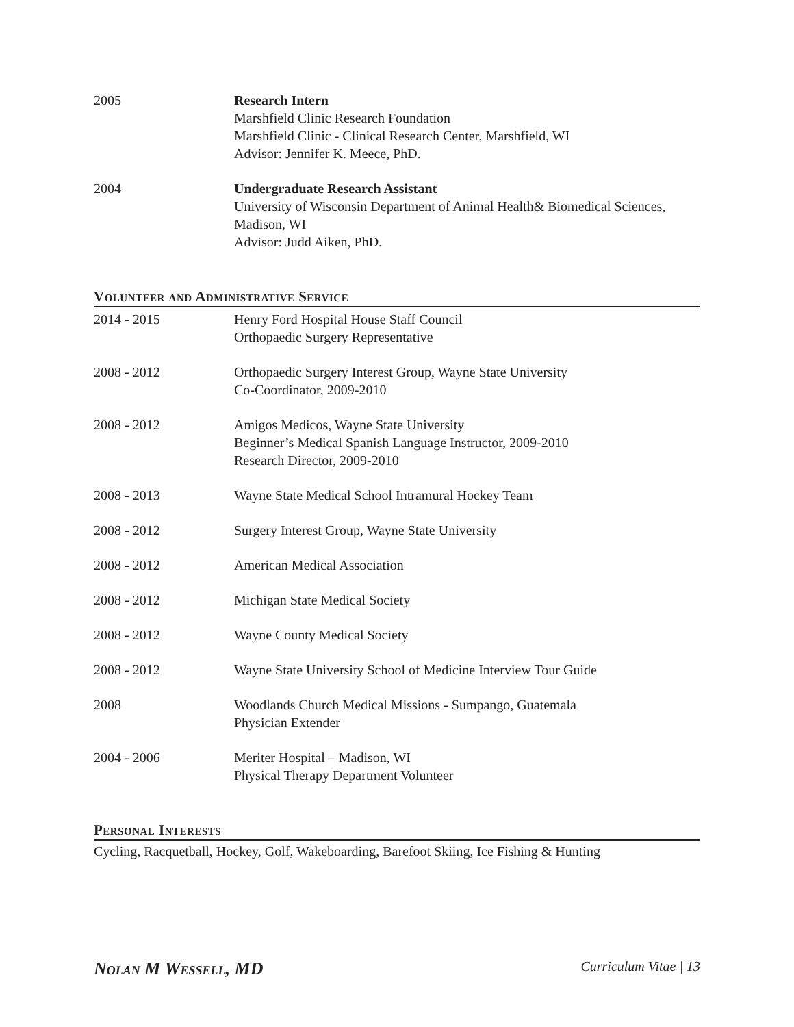2005 Research Intern
Marshfield Clinic Research Foundation
Marshfield Clinic - Clinical Research Center, Marshfield, WI
Advisor: Jennifer K. Meece, PhD.
2004 Undergraduate Research Assistant
University of Wisconsin Department of Animal Health& Biomedical Sciences, Madison, WI
Advisor: Judd Aiken, PhD.
Volunteer and Administrative Service
2014 - 2015 Henry Ford Hospital House Staff Council
Orthopaedic Surgery Representative
2008 - 2012 Orthopaedic Surgery Interest Group, Wayne State University
Co-Coordinator, 2009-2010
2008 - 2012 Amigos Medicos, Wayne State University
Beginner’s Medical Spanish Language Instructor, 2009-2010
Research Director, 2009-2010
2008 - 2013 Wayne State Medical School Intramural Hockey Team
2008 - 2012 Surgery Interest Group, Wayne State University
2008 - 2012 American Medical Association
2008 - 2012 Michigan State Medical Society
2008 - 2012 Wayne County Medical Society
2008 - 2012 Wayne State University School of Medicine Interview Tour Guide
2008 Woodlands Church Medical Missions - Sumpango, Guatemala
Physician Extender
2004 - 2006 Meriter Hospital – Madison, WI
Physical Therapy Department Volunteer
Personal Interests
Cycling, Racquetball, Hockey, Golf, Wakeboarding, Barefoot Skiing, Ice Fishing & Hunting
Nolan M Wessell, MD Curriculum Vitae | 13